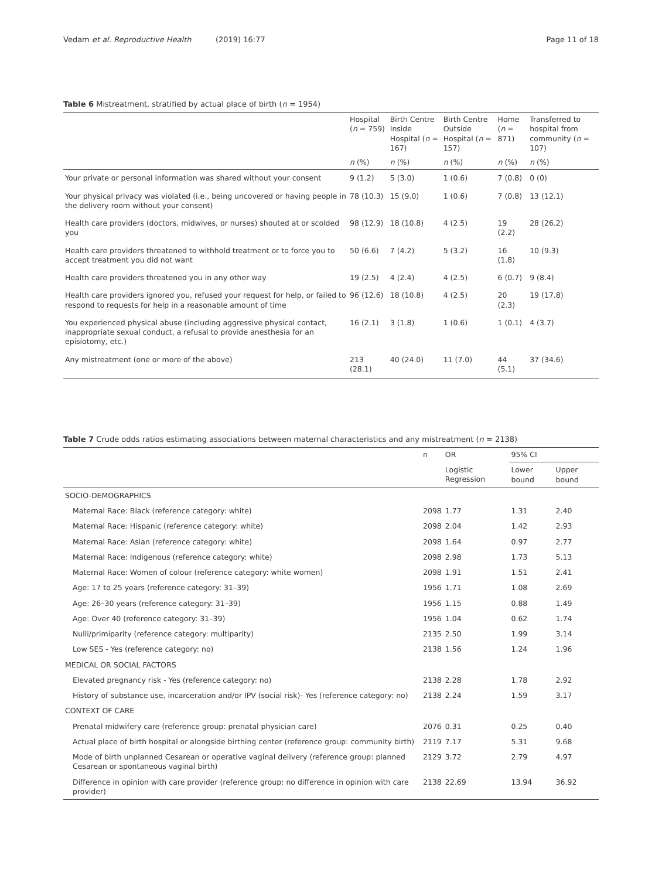Vedam et al. Reproductive Health (2019) 16:77 Page 11 of 18
Table 6 Mistreatment, stratified by actual place of birth (n = 1954)
| | Hospital ( n = 759) | Birth Centre Inside Hospital ( n = 167) | Birth Centre Outside Hospital ( n = 157) | Home ( n = 871) | Transferred to hospital from community ( n = 107) |
| --- | --- | --- | --- | --- | --- |
| | n (%) | n (%) | n (%) | n (%) | n (%) |
| Your private or personal information was shared without your consent | 9 (1.2) | 5 (3.0) | 1 (0.6) | 7 (0.8) | 0 (0) |
| Your physical privacy was violated (i.e., being uncovered or having people in the delivery room without your consent) | 78 (10.3) | 15 (9.0) | 1 (0.6) | 7 (0.8) | 13 (12.1) |
| Health care providers (doctors, midwives, or nurses) shouted at or scolded you | 98 (12.9) | 18 (10.8) | 4 (2.5) | 19 (2.2) | 28 (26.2) |
| Health care providers threatened to withhold treatment or to force you to accept treatment you did not want | 50 (6.6) | 7 (4.2) | 5 (3.2) | 16 (1.8) | 10 (9.3) |
| Health care providers threatened you in any other way | 19 (2.5) | 4 (2.4) | 4 (2.5) | 6 (0.7) | 9 (8.4) |
| Health care providers ignored you, refused your request for help, or failed to respond to requests for help in a reasonable amount of time | 96 (12.6) | 18 (10.8) | 4 (2.5) | 20 (2.3) | 19 (17.8) |
| You experienced physical abuse (including aggressive physical contact, inappropriate sexual conduct, a refusal to provide anesthesia for an episiotomy, etc.) | 16 (2.1) | 3 (1.8) | 1 (0.6) | 1 (0.1) | 4 (3.7) |
| Any mistreatment (one or more of the above) | 213 (28.1) | 40 (24.0) | 11 (7.0) | 44 (5.1) | 37 (34.6) |
Table 7 Crude odds ratios estimating associations between maternal characteristics and any mistreatment (n = 2138)
| | n | OR | 95% CI | |
| --- | --- | --- | --- | --- |
| | | Logistic Regression | Lower bound | Upper bound |
| SOCIO-DEMOGRAPHICS | | | | |
| Maternal Race: Black (reference category: white) | 2098 | 1.77 | 1.31 | 2.40 |
| Maternal Race: Hispanic (reference category: white) | 2098 | 2.04 | 1.42 | 2.93 |
| Maternal Race: Asian (reference category: white) | 2098 | 1.64 | 0.97 | 2.77 |
| Maternal Race: Indigenous (reference category: white) | 2098 | 2.98 | 1.73 | 5.13 |
| Maternal Race: Women of colour (reference category: white women) | 2098 | 1.91 | 1.51 | 2.41 |
| Age: 17 to 25 years (reference category: 31–39) | 1956 | 1.71 | 1.08 | 2.69 |
| Age: 26–30 years (reference category: 31–39) | 1956 | 1.15 | 0.88 | 1.49 |
| Age: Over 40 (reference category: 31–39) | 1956 | 1.04 | 0.62 | 1.74 |
| Nulli/primiparity (reference category: multiparity) | 2135 | 2.50 | 1.99 | 3.14 |
| Low SES - Yes (reference category: no) | 2138 | 1.56 | 1.24 | 1.96 |
| MEDICAL OR SOCIAL FACTORS | | | | |
| Elevated pregnancy risk - Yes (reference category: no) | 2138 | 2.28 | 1.78 | 2.92 |
| History of substance use, incarceration and/or IPV (social risk)- Yes (reference category: no) | 2138 | 2.24 | 1.59 | 3.17 |
| CONTEXT OF CARE | | | | |
| Prenatal midwifery care (reference group: prenatal physician care) | 2076 | 0.31 | 0.25 | 0.40 |
| Actual place of birth hospital or alongside birthing center (reference group: community birth) | 2119 | 7.17 | 5.31 | 9.68 |
| Mode of birth unplanned Cesarean or operative vaginal delivery (reference group: planned Cesarean or spontaneous vaginal birth) | 2129 | 3.72 | 2.79 | 4.97 |
| Difference in opinion with care provider (reference group: no difference in opinion with care provider) | 2138 | 22.69 | 13.94 | 36.92 |